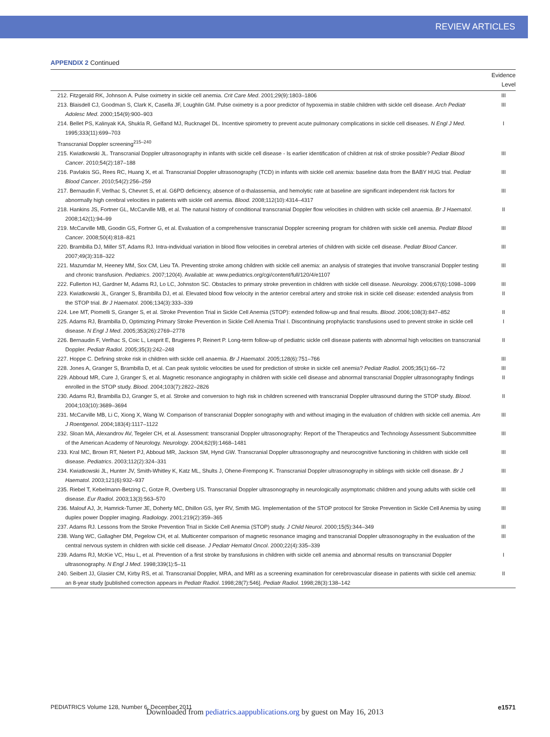REVIEW ARTICLES
APPENDIX 2 Continued
| | Evidence Level |
| --- | --- |
| 212. Fitzgerald RK, Johnson A. Pulse oximetry in sickle cell anemia. Crit Care Med . 2001;29(9):1803–1806 | III |
| 213. Blaisdell CJ, Goodman S, Clark K, Casella JF, Loughlin GM. Pulse oximetry is a poor predictor of hypoxemia in stable children with sickle cell disease. Arch Pediatr Adolesc Med . 2000;154(9):900–903 | III |
| 214. Bellet PS, Kalinyak KA, Shukla R, Gelfand MJ, Rucknagel DL. Incentive spirometry to prevent acute pulmonary complications in sickle cell diseases. N Engl J Med . 1995;333(11):699–703 | I |
| Transcranial Doppler screening<sup>215–240</sup> | |
| 215. Kwiatkowski JL. Transcranial Doppler ultrasonography in infants with sickle cell disease - Is earlier identification of children at risk of stroke possible? Pediatr Blood Cancer . 2010;54(2):187–188 | III |
| 216. Pavlakis SG, Rees RC, Huang X, et al. Transcranial Doppler ultrasonography (TCD) in infants with sickle cell anemia: baseline data from the BABY HUG trial. Pediatr Blood Cancer . 2010;54(2):256–259 | III |
| 217. Bernaudin F, Verlhac S, Chevret S, et al. G6PD deficiency, absence of α-thalassemia, and hemolytic rate at baseline are significant independent risk factors for abnormally high cerebral velocities in patients with sickle cell anemia. Blood . 2008;112(10):4314–4317 | III |
| 218. Hankins JS, Fortner GL, McCarville MB, et al. The natural history of conditional transcranial Doppler flow velocities in children with sickle cell anaemia. Br J Haematol . 2008;142(1):94–99 | II |
| 219. McCarville MB, Goodin GS, Fortner G, et al. Evaluation of a comprehensive transcranial Doppler screening program for children with sickle cell anemia. Pediatr Blood Cancer . 2008;50(4):818–821 | III |
| 220. Brambilla DJ, Miller ST, Adams RJ. Intra-individual variation in blood flow velocities in cerebral arteries of children with sickle cell disease. Pediatr Blood Cancer . 2007;49(3):318–322 | III |
| 221. Mazumdar M, Heeney MM, Sox CM, Lieu TA. Preventing stroke among children with sickle cell anemia: an analysis of strategies that involve transcranial Doppler testing and chronic transfusion. Pediatrics . 2007;120(4). Available at: www.pediatrics.org/cgi/content/full/120/4/e1107 | III |
| 222. Fullerton HJ, Gardner M, Adams RJ, Lo LC, Johnston SC. Obstacles to primary stroke prevention in children with sickle cell disease. Neurology . 2006;67(6):1098–1099 | III |
| 223. Kwiatkowski JL, Granger S, Brambilla DJ, et al. Elevated blood flow velocity in the anterior cerebral artery and stroke risk in sickle cell disease: extended analysis from the STOP trial. Br J Haematol . 2006;134(3):333–339 | II |
| 224. Lee MT, Piomelli S, Granger S, et al. Stroke Prevention Trial in Sickle Cell Anemia (STOP): extended follow-up and final results. Blood . 2006;108(3):847–852 | II |
| 225. Adams RJ, Brambilla D, Optimizing Primary Stroke Prevention in Sickle Cell Anemia Trial I. Discontinuing prophylactic transfusions used to prevent stroke in sickle cell disease. N Engl J Med . 2005;353(26):2769–2778 | I |
| 226. Bernaudin F, Verlhac S, Coic L, Lesprit E, Brugieres P, Reinert P. Long-term follow-up of pediatric sickle cell disease patients with abnormal high velocities on transcranial Doppler. Pediatr Radiol . 2005;35(3):242–248 | II |
| 227. Hoppe C. Defining stroke risk in children with sickle cell anaemia. Br J Haematol . 2005;128(6):751–766 | III |
| 228. Jones A, Granger S, Brambilla D, et al. Can peak systolic velocities be used for prediction of stroke in sickle cell anemia? Pediatr Radiol . 2005;35(1):66–72 | III |
| 229. Abboud MR, Cure J, Granger S, et al. Magnetic resonance angiography in children with sickle cell disease and abnormal transcranial Doppler ultrasonography findings enrolled in the STOP study. Blood . 2004;103(7):2822–2826 | II |
| 230. Adams RJ, Brambilla DJ, Granger S, et al. Stroke and conversion to high risk in children screened with transcranial Doppler ultrasound during the STOP study. Blood . 2004;103(10):3689–3694 | II |
| 231. McCarville MB, Li C, Xiong X, Wang W. Comparison of transcranial Doppler sonography with and without imaging in the evaluation of children with sickle cell anemia. Am J Roentgenol . 2004;183(4):1117–1122 | III |
| 232. Sloan MA, Alexandrov AV, Tegeler CH, et al. Assessment: transcranial Doppler ultrasonography: Report of the Therapeutics and Technology Assessment Subcommittee of the American Academy of Neurology. Neurology . 2004;62(9):1468–1481 | III |
| 233. Kral MC, Brown RT, Nietert PJ, Abboud MR, Jackson SM, Hynd GW. Transcranial Doppler ultrasonography and neurocognitive functioning in children with sickle cell disease. Pediatrics . 2003;112(2):324–331 | III |
| 234. Kwiatkowski JL, Hunter JV, Smith-Whitley K, Katz ML, Shults J, Ohene-Frempong K. Transcranial Doppler ultrasonography in siblings with sickle cell disease. Br J Haematol . 2003;121(6):932–937 | III |
| 235. Riebel T, Kebelmann-Betzing C, Gotze R, Overberg US. Transcranial Doppler ultrasonography in neurologically asymptomatic children and young adults with sickle cell disease. Eur Radiol . 2003;13(3):563–570 | III |
| 236. Malouf AJ, Jr, Hamrick-Turner JE, Doherty MC, Dhillon GS, Iyer RV, Smith MG. Implementation of the STOP protocol for Stroke Prevention in Sickle Cell Anemia by using duplex power Doppler imaging. Radiology . 2001;219(2):359–365 | III |
| 237. Adams RJ. Lessons from the Stroke Prevention Trial in Sickle Cell Anemia (STOP) study. J Child Neurol . 2000;15(5):344–349 | III |
| 238. Wang WC, Gallagher DM, Pegelow CH, et al. Multicenter comparison of magnetic resonance imaging and transcranial Doppler ultrasonography in the evaluation of the central nervous system in children with sickle cell disease. J Pediatr Hematol Oncol . 2000;22(4):335–339 | III |
| 239. Adams RJ, McKie VC, Hsu L, et al. Prevention of a first stroke by transfusions in children with sickle cell anemia and abnormal results on transcranial Doppler ultrasonography. N Engl J Med . 1998;339(1):5–11 | I |
| 240. Seibert JJ, Glasier CM, Kirby RS, et al. Transcranial Doppler, MRA, and MRI as a screening examination for cerebrovascular disease in patients with sickle cell anemia: an 8-year study [published correction appears in Pediatr Radiol . 1998;28(7):546]. Pediatr Radiol . 1998;28(3):138–142 | II |
PEDIATRICS Volume 128, Number 6, December 2011
Downloaded from pediatrics.aappublications.org by guest on May 16, 2013
e1571